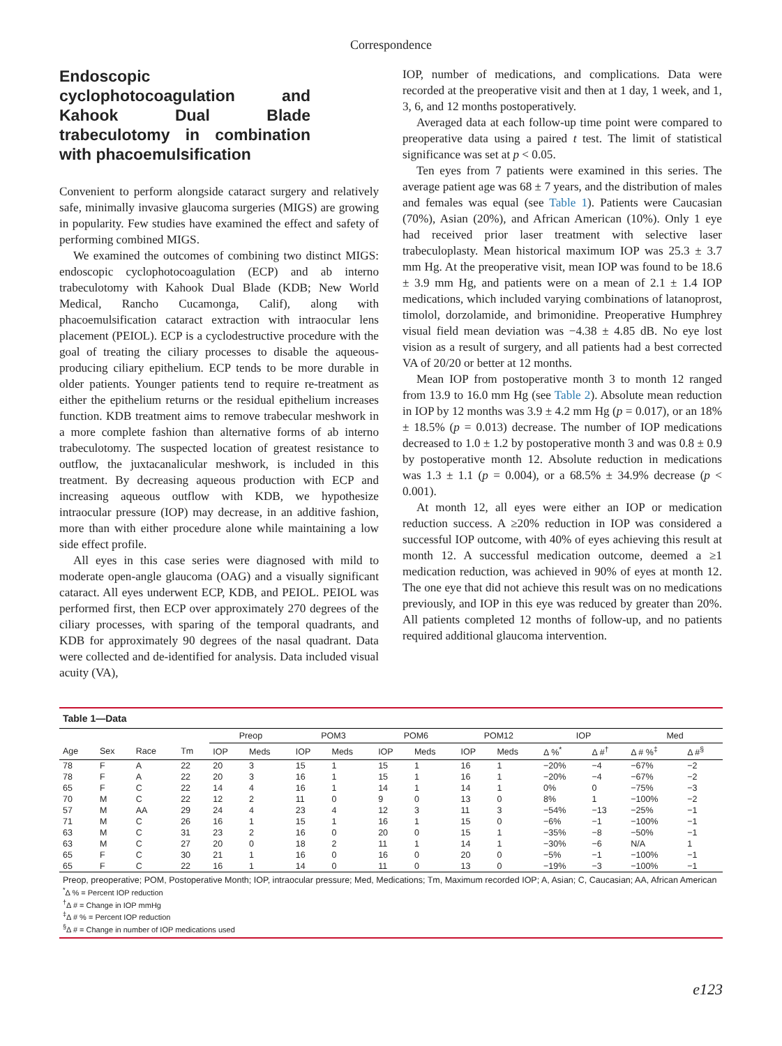Correspondence
Endoscopic cyclophotocoagulation and Kahook Dual Blade trabeculotomy in combination with phacoemulsification
Convenient to perform alongside cataract surgery and relatively safe, minimally invasive glaucoma surgeries (MIGS) are growing in popularity. Few studies have examined the effect and safety of performing combined MIGS.
We examined the outcomes of combining two distinct MIGS: endoscopic cyclophotocoagulation (ECP) and ab interno trabeculotomy with Kahook Dual Blade (KDB; New World Medical, Rancho Cucamonga, Calif), along with phacoemulsification cataract extraction with intraocular lens placement (PEIOL). ECP is a cyclodestructive procedure with the goal of treating the ciliary processes to disable the aqueous-producing ciliary epithelium. ECP tends to be more durable in older patients. Younger patients tend to require re-treatment as either the epithelium returns or the residual epithelium increases function. KDB treatment aims to remove trabecular meshwork in a more complete fashion than alternative forms of ab interno trabeculotomy. The suspected location of greatest resistance to outflow, the juxtacanalicular meshwork, is included in this treatment. By decreasing aqueous production with ECP and increasing aqueous outflow with KDB, we hypothesize intraocular pressure (IOP) may decrease, in an additive fashion, more than with either procedure alone while maintaining a low side effect profile.
All eyes in this case series were diagnosed with mild to moderate open-angle glaucoma (OAG) and a visually significant cataract. All eyes underwent ECP, KDB, and PEIOL. PEIOL was performed first, then ECP over approximately 270 degrees of the ciliary processes, with sparing of the temporal quadrants, and KDB for approximately 90 degrees of the nasal quadrant. Data were collected and de-identified for analysis. Data included visual acuity (VA),
IOP, number of medications, and complications. Data were recorded at the preoperative visit and then at 1 day, 1 week, and 1, 3, 6, and 12 months postoperatively.
Averaged data at each follow-up time point were compared to preoperative data using a paired t test. The limit of statistical significance was set at p < 0.05.
Ten eyes from 7 patients were examined in this series. The average patient age was 68 ± 7 years, and the distribution of males and females was equal (see Table 1). Patients were Caucasian (70%), Asian (20%), and African American (10%). Only 1 eye had received prior laser treatment with selective laser trabeculoplasty. Mean historical maximum IOP was 25.3 ± 3.7 mm Hg. At the preoperative visit, mean IOP was found to be 18.6 ± 3.9 mm Hg, and patients were on a mean of 2.1 ± 1.4 IOP medications, which included varying combinations of latanoprost, timolol, dorzolamide, and brimonidine. Preoperative Humphrey visual field mean deviation was −4.38 ± 4.85 dB. No eye lost vision as a result of surgery, and all patients had a best corrected VA of 20/20 or better at 12 months.
Mean IOP from postoperative month 3 to month 12 ranged from 13.9 to 16.0 mm Hg (see Table 2). Absolute mean reduction in IOP by 12 months was 3.9 ± 4.2 mm Hg (p = 0.017), or an 18% ± 18.5% (p = 0.013) decrease. The number of IOP medications decreased to 1.0 ± 1.2 by postoperative month 3 and was 0.8 ± 0.9 by postoperative month 12. Absolute reduction in medications was 1.3 ± 1.1 (p = 0.004), or a 68.5% ± 34.9% decrease (p < 0.001).
At month 12, all eyes were either an IOP or medication reduction success. A ≥20% reduction in IOP was considered a successful IOP outcome, with 40% of eyes achieving this result at month 12. A successful medication outcome, deemed a ≥1 medication reduction, was achieved in 90% of eyes at month 12. The one eye that did not achieve this result was on no medications previously, and IOP in this eye was reduced by greater than 20%. All patients completed 12 months of follow-up, and no patients required additional glaucoma intervention.
Table 1—Data
| | | | | Preop | | POM3 | | POM6 | | POM12 | | IOP | | Med | |
| --- | --- | --- | --- | --- | --- | --- | --- | --- | --- | --- | --- | --- | --- | --- | --- |
| Age | Sex | Race | Tm | IOP | Meds | IOP | Meds | IOP | Meds | IOP | Meds | Δ %<sup>*</sup> | Δ #<sup>†</sup> | Δ # %<sup>‡</sup> | Δ #<sup>§</sup> |
| 78 | F | A | 22 | 20 | 3 | 15 | 1 | 15 | 1 | 16 | 1 | −20% | −4 | −67% | −2 |
| 78 | F | A | 22 | 20 | 3 | 16 | 1 | 15 | 1 | 16 | 1 | −20% | −4 | −67% | −2 |
| 65 | F | C | 22 | 14 | 4 | 16 | 1 | 14 | 1 | 14 | 1 | 0% | 0 | −75% | −3 |
| 70 | M | C | 22 | 12 | 2 | 11 | 0 | 9 | 0 | 13 | 0 | 8% | 1 | −100% | −2 |
| 57 | M | AA | 29 | 24 | 4 | 23 | 4 | 12 | 3 | 11 | 3 | −54% | −13 | −25% | −1 |
| 71 | M | C | 26 | 16 | 1 | 15 | 1 | 16 | 1 | 15 | 0 | −6% | −1 | −100% | −1 |
| 63 | M | C | 31 | 23 | 2 | 16 | 0 | 20 | 0 | 15 | 1 | −35% | −8 | −50% | −1 |
| 63 | M | C | 27 | 20 | 0 | 18 | 2 | 11 | 1 | 14 | 1 | −30% | −6 | N/A | 1 |
| 65 | F | C | 30 | 21 | 1 | 16 | 0 | 16 | 0 | 20 | 0 | −5% | −1 | −100% | −1 |
| 65 | F | C | 22 | 16 | 1 | 14 | 0 | 11 | 0 | 13 | 0 | −19% | −3 | −100% | −1 |
Preop, preoperative; POM, Postoperative Month; IOP, intraocular pressure; Med, Medications; Tm, Maximum recorded IOP; A, Asian; C, Caucasian; AA, African American
<sup>*</sup> Δ % = Percent IOP reduction
<sup>†</sup> Δ # = Change in IOP mmHg
<sup>‡</sup> Δ # % = Percent IOP reduction
<sup>§</sup> Δ # = Change in number of IOP medications used
e123